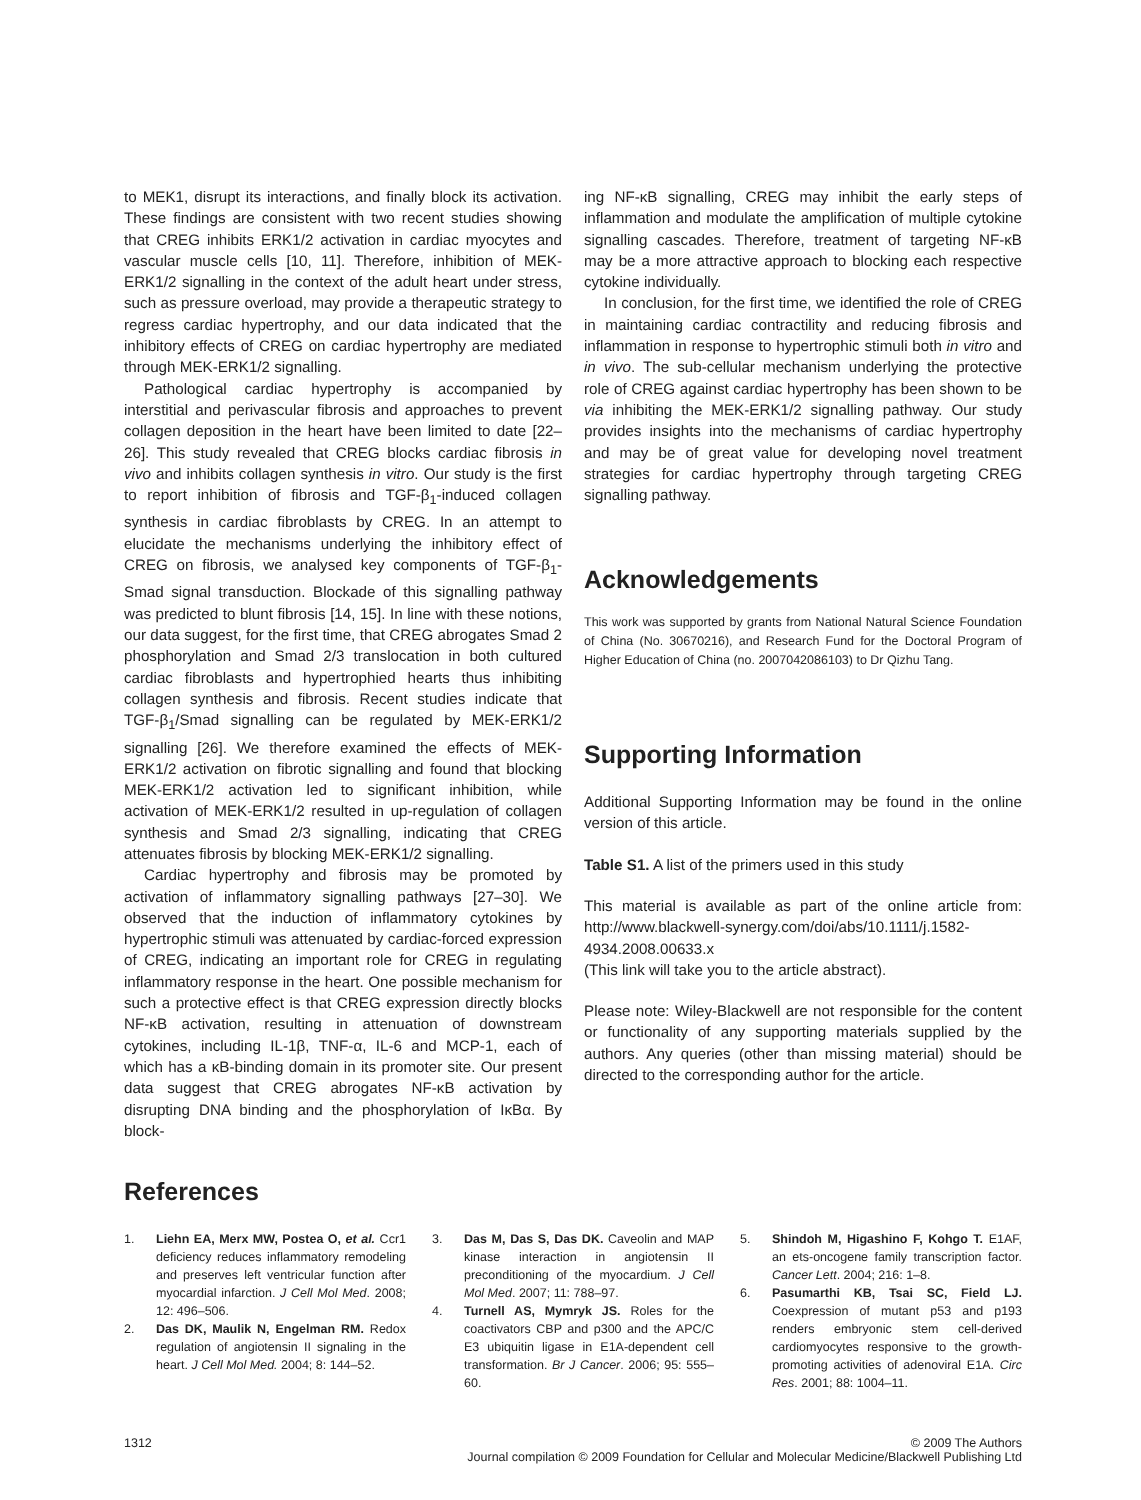to MEK1, disrupt its interactions, and finally block its activation. These findings are consistent with two recent studies showing that CREG inhibits ERK1/2 activation in cardiac myocytes and vascular muscle cells [10, 11]. Therefore, inhibition of MEK-ERK1/2 signalling in the context of the adult heart under stress, such as pressure overload, may provide a therapeutic strategy to regress cardiac hypertrophy, and our data indicated that the inhibitory effects of CREG on cardiac hypertrophy are mediated through MEK-ERK1/2 signalling.
Pathological cardiac hypertrophy is accompanied by interstitial and perivascular fibrosis and approaches to prevent collagen deposition in the heart have been limited to date [22–26]. This study revealed that CREG blocks cardiac fibrosis in vivo and inhibits collagen synthesis in vitro. Our study is the first to report inhibition of fibrosis and TGF-β<sub>1</sub>-induced collagen synthesis in cardiac fibroblasts by CREG. In an attempt to elucidate the mechanisms underlying the inhibitory effect of CREG on fibrosis, we analysed key components of TGF-β<sub>1</sub>-Smad signal transduction. Blockade of this signalling pathway was predicted to blunt fibrosis [14, 15]. In line with these notions, our data suggest, for the first time, that CREG abrogates Smad 2 phosphorylation and Smad 2/3 translocation in both cultured cardiac fibroblasts and hypertrophied hearts thus inhibiting collagen synthesis and fibrosis. Recent studies indicate that TGF-β<sub>1</sub>/Smad signalling can be regulated by MEK-ERK1/2 signalling [26]. We therefore examined the effects of MEK-ERK1/2 activation on fibrotic signalling and found that blocking MEK-ERK1/2 activation led to significant inhibition, while activation of MEK-ERK1/2 resulted in up-regulation of collagen synthesis and Smad 2/3 signalling, indicating that CREG attenuates fibrosis by blocking MEK-ERK1/2 signalling.
Cardiac hypertrophy and fibrosis may be promoted by activation of inflammatory signalling pathways [27–30]. We observed that the induction of inflammatory cytokines by hypertrophic stimuli was attenuated by cardiac-forced expression of CREG, indicating an important role for CREG in regulating inflammatory response in the heart. One possible mechanism for such a protective effect is that CREG expression directly blocks NF-κB activation, resulting in attenuation of downstream cytokines, including IL-1β, TNF-α, IL-6 and MCP-1, each of which has a κB-binding domain in its promoter site. Our present data suggest that CREG abrogates NF-κB activation by disrupting DNA binding and the phosphorylation of IκBα. By block-
ing NF-κB signalling, CREG may inhibit the early steps of inflammation and modulate the amplification of multiple cytokine signalling cascades. Therefore, treatment of targeting NF-κB may be a more attractive approach to blocking each respective cytokine individually.
In conclusion, for the first time, we identified the role of CREG in maintaining cardiac contractility and reducing fibrosis and inflammation in response to hypertrophic stimuli both in vitro and in vivo. The sub-cellular mechanism underlying the protective role of CREG against cardiac hypertrophy has been shown to be via inhibiting the MEK-ERK1/2 signalling pathway. Our study provides insights into the mechanisms of cardiac hypertrophy and may be of great value for developing novel treatment strategies for cardiac hypertrophy through targeting CREG signalling pathway.
Acknowledgements
This work was supported by grants from National Natural Science Foundation of China (No. 30670216), and Research Fund for the Doctoral Program of Higher Education of China (no. 2007042086103) to Dr Qizhu Tang.
Supporting Information
Additional Supporting Information may be found in the online version of this article.
Table S1. A list of the primers used in this study
This material is available as part of the online article from: http://www.blackwell-synergy.com/doi/abs/10.1111/j.1582-4934.2008.00633.x
(This link will take you to the article abstract).
Please note: Wiley-Blackwell are not responsible for the content or functionality of any supporting materials supplied by the authors. Any queries (other than missing material) should be directed to the corresponding author for the article.
References
1. Liehn EA, Merx MW, Postea O, et al. Ccr1 deficiency reduces inflammatory remodeling and preserves left ventricular function after myocardial infarction. J Cell Mol Med. 2008; 12: 496–506.
2. Das DK, Maulik N, Engelman RM. Redox regulation of angiotensin II signaling in the heart. J Cell Mol Med. 2004; 8: 144–52.
3. Das M, Das S, Das DK. Caveolin and MAP kinase interaction in angiotensin II preconditioning of the myocardium. J Cell Mol Med. 2007; 11: 788–97.
4. Turnell AS, Mymryk JS. Roles for the coactivators CBP and p300 and the APC/C E3 ubiquitin ligase in E1A-dependent cell transformation. Br J Cancer. 2006; 95: 555–60.
5. Shindoh M, Higashino F, Kohgo T. E1AF, an ets-oncogene family transcription factor. Cancer Lett. 2004; 216: 1–8.
6. Pasumarthi KB, Tsai SC, Field LJ. Coexpression of mutant p53 and p193 renders embryonic stem cell-derived cardiomyocytes responsive to the growth-promoting activities of adenoviral E1A. Circ Res. 2001; 88: 1004–11.
1312 © 2009 The Authors
Journal compilation © 2009 Foundation for Cellular and Molecular Medicine/Blackwell Publishing Ltd